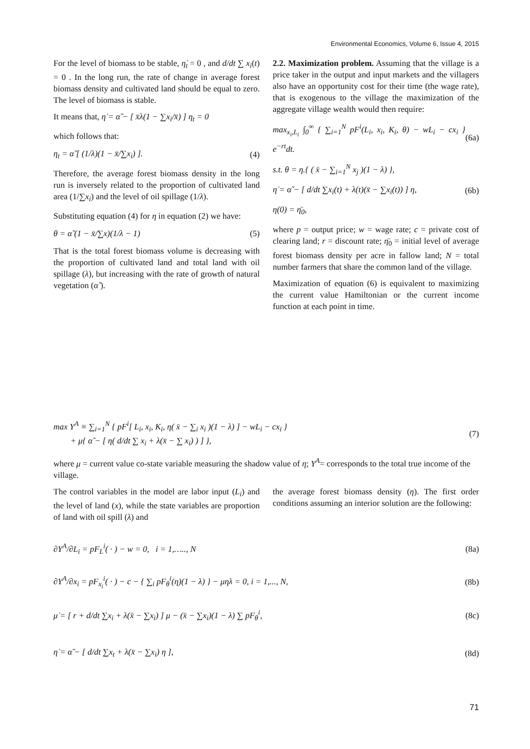Environmental Economics, Volume 6, Issue 4, 2015
For the level of biomass to be stable, η̇<sub>t</sub> = 0 , and d/dt ∑ x<sub>i</sub>(t) = 0 . In the long run, the rate of change in average forest biomass density and cultivated land should be equal to zero. The level of biomass is stable.
It means that, η̇ = α̃ − [ x̄λ(1 − ∑x<sub>i</sub>/x̄) ] η<sub>t</sub> = 0
which follows that:
η<sub>t</sub> = α̃ [ (1/λ)(1 − x̄/∑x<sub>i</sub>) ]. (4)
Therefore, the average forest biomass density in the long run is inversely related to the proportion of cultivated land area (1/∑x<sub>i</sub>) and the level of oil spillage (1/λ).
Substituting equation (4) for η in equation (2) we have:
θ = α̃ (1 − x̄/∑x)(1/λ − 1) (5)
That is the total forest biomass volume is decreasing with the proportion of cultivated land and total land with oil spillage (λ), but increasing with the rate of growth of natural vegetation (α̃ ).
2.2. Maximization problem. Assuming that the village is a price taker in the output and input markets and the villagers also have an opportunity cost for their time (the wage rate), that is exogenous to the village the maximization of the aggregate village wealth would then require:
max<sub>x<sub>i</sub>,L<sub>i</sub></sub> ∫<sub>0</sub><sup>∞</sup> { ∑<sub>i=1</sub><sup>N</sup> pF<sup>i</sup>(L<sub>i</sub>, x<sub>i</sub>, K<sub>i</sub>, θ) − wL<sub>i</sub> − cx<sub>i</sub> } e<sup>−rt</sup>dt. (6a)
s.t. θ = η.{ ( x̄ − ∑<sub>i=1</sub><sup>N</sup> x<sub>j</sub> )(1 − λ) },
η̇ = α̃ − [ d/dt ∑x<sub>i</sub>(t) + λ(t)(x̄ − ∑x<sub>i</sub>(t)) ] η, (6b)
η(0) = η̄<sub>0</sub>,
where p = output price; w = wage rate; c = private cost of clearing land; r = discount rate; η̄<sub>0</sub> = initial level of average forest biomass density per acre in fallow land; N = total number farmers that share the common land of the village.
Maximization of equation (6) is equivalent to maximizing the current value Hamiltonian or the current income function at each point in time.
max Y<sup>A</sup> ≡ ∑<sub>i=1</sub><sup>N</sup> { pF<sup>i</sup>[ L<sub>i</sub>, x<sub>i</sub>, K<sub>i</sub>, η( x̄ − ∑<sub>i</sub> x<sub>i</sub> )(1 − λ) ] − wL<sub>i</sub> − cx<sub>i</sub> }
+ μ{ α̃ − [ η( d/dt ∑ x<sub>i</sub> + λ(x̄ − ∑ x<sub>i</sub>) ) ] }, (7)
where μ = current value co-state variable measuring the shadow value of η; Y<sup>A</sup>= corresponds to the total true income of the village.
The control variables in the model are labor input (L<sub>i</sub>) and the level of land (x), while the state variables are proportion of land with oil spill (λ) and
the average forest biomass density (η). The first order conditions assuming an interior solution are the following:
∂Y<sup>A</sup>/∂L<sub>i</sub> = pF<sub>L</sub><sup>i</sup>( · ) − w = 0, i = 1,….., N (8a)
∂Y<sup>A</sup>/∂x<sub>i</sub> = pF<sub>x<sub>i</sub></sub><sup>i</sup>( · ) − c − { ∑<sub>i</sub> pF<sub>θ</sub><sup>i</sup>(η)(1 − λ) } − μηλ = 0, i = 1,..., N, (8b)
μ̇ = [ r + d/dt ∑x<sub>i</sub> + λ(x̄ − ∑x<sub>i</sub>) ] μ − (x̄ − ∑x<sub>i</sub>)(1 − λ) ∑ pF<sub>θ</sub><sup>i</sup>, (8c)
η̇ = α̃ − [ d/dt ∑x<sub>t</sub> + λ(x̄ − ∑x<sub>i</sub>) η ], (8d)
71